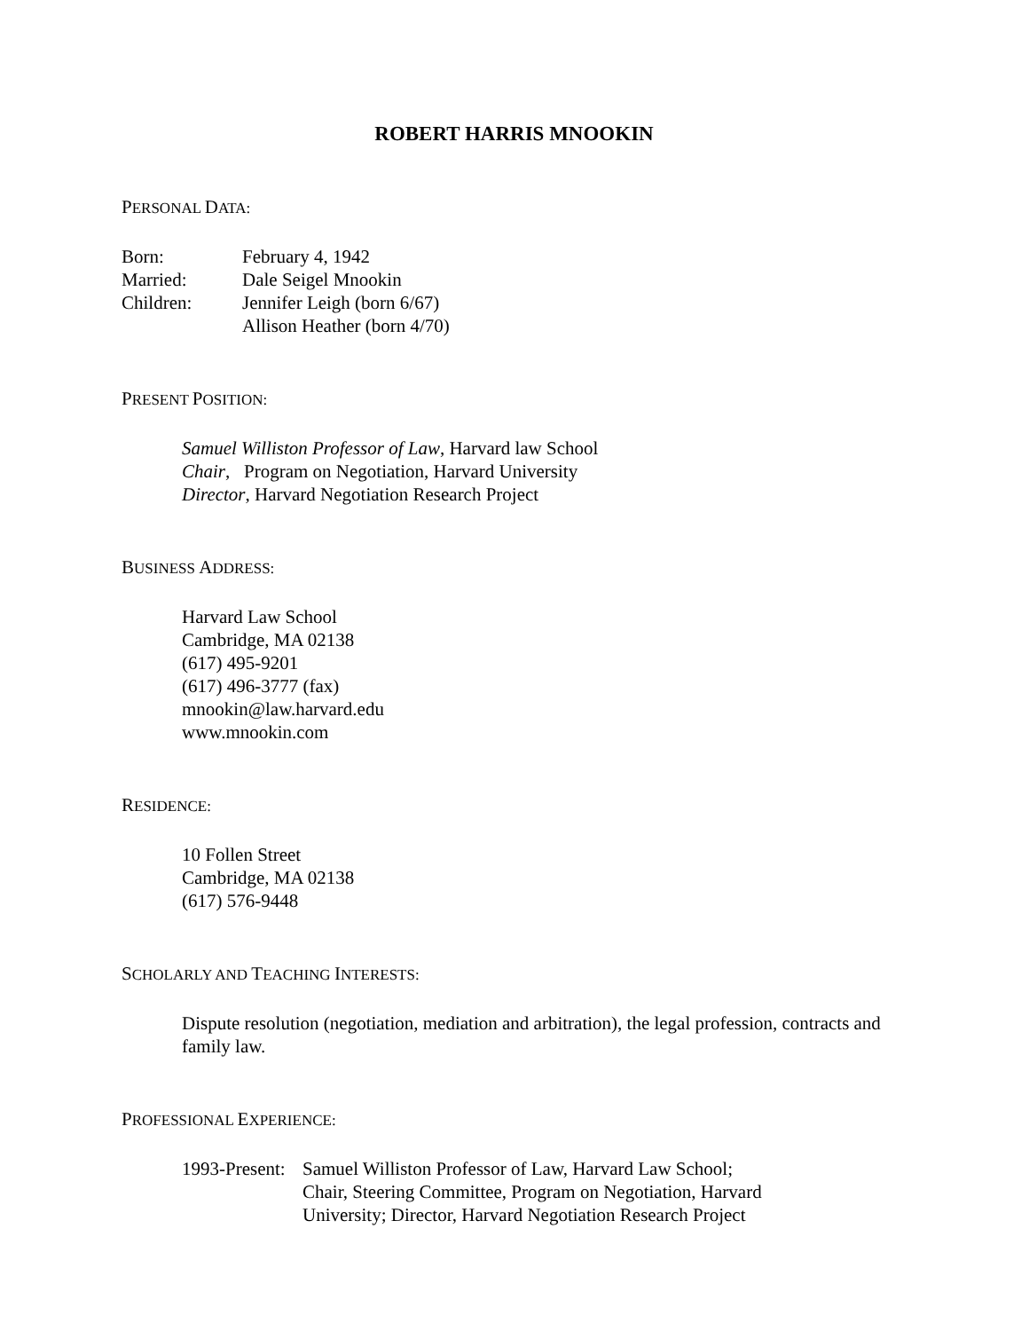ROBERT HARRIS MNOOKIN
PERSONAL DATA:
| Born: | February 4, 1942 |
| Married: | Dale Seigel Mnookin |
| Children: | Jennifer Leigh (born 6/67) |
| | Allison Heather (born 4/70) |
PRESENT POSITION:
Samuel Williston Professor of Law, Harvard law School
Chair, Program on Negotiation, Harvard University
Director, Harvard Negotiation Research Project
BUSINESS ADDRESS:
Harvard Law School
Cambridge, MA 02138
(617) 495-9201
(617) 496-3777 (fax)
mnookin@law.harvard.edu
www.mnookin.com
RESIDENCE:
10 Follen Street
Cambridge, MA 02138
(617) 576-9448
SCHOLARLY AND TEACHING INTERESTS:
Dispute resolution (negotiation, mediation and arbitration), the legal profession, contracts and family law.
PROFESSIONAL EXPERIENCE:
| 1993-Present: | Samuel Williston Professor of Law, Harvard Law School; Chair, Steering Committee, Program on Negotiation, Harvard University; Director, Harvard Negotiation Research Project |